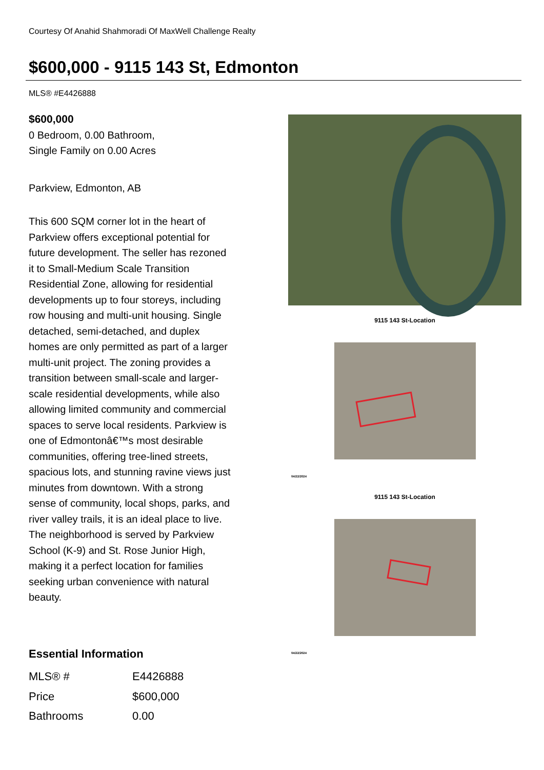Courtesy Of Anahid Shahmoradi Of MaxWell Challenge Realty
$600,000 - 9115 143 St, Edmonton
MLS® #E4426888
$600,000
0 Bedroom, 0.00 Bathroom,
Single Family on 0.00 Acres
Parkview, Edmonton, AB
This 600 SQM corner lot in the heart of Parkview offers exceptional potential for future development. The seller has rezoned it to Small-Medium Scale Transition Residential Zone, allowing for residential developments up to four storeys, including row housing and multi-unit housing. Single detached, semi-detached, and duplex homes are only permitted as part of a larger multi-unit project. The zoning provides a transition between small-scale and larger-scale residential developments, while also allowing limited community and commercial spaces to serve local residents. Parkview is one of Edmontonâ€™s most desirable communities, offering tree-lined streets, spacious lots, and stunning ravine views just minutes from downtown. With a strong sense of community, local shops, parks, and river valley trails, it is an ideal place to live. The neighborhood is served by Parkview School (K-9) and St. Rose Junior High, making it a perfect location for families seeking urban convenience with natural beauty.
Essential Information
| MLS® # | E4426888 |
| Price | $600,000 |
| Bathrooms | 0.00 |
9115 143 St-Location
04/22/2024
9115 143 St-Location
04/22/2024